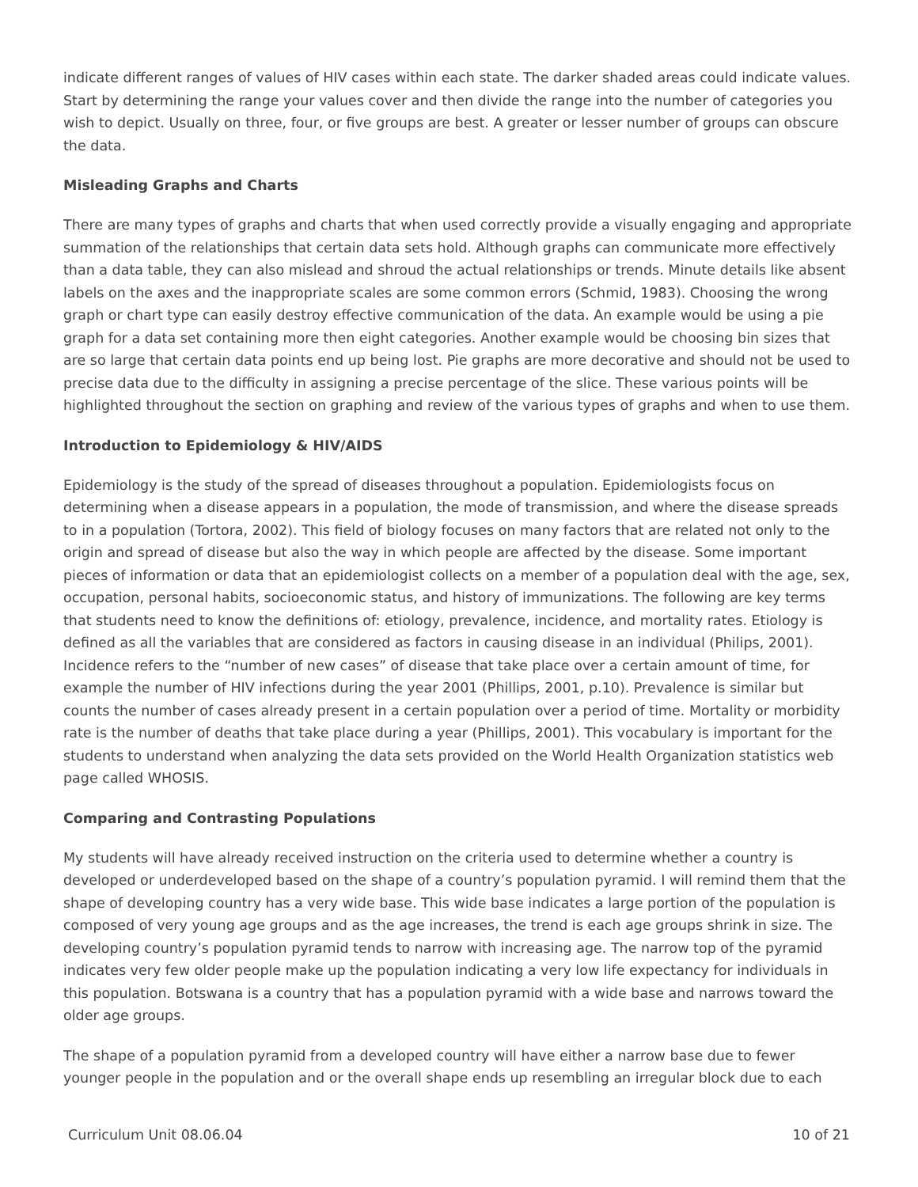indicate different ranges of values of HIV cases within each state. The darker shaded areas could indicate values. Start by determining the range your values cover and then divide the range into the number of categories you wish to depict. Usually on three, four, or five groups are best. A greater or lesser number of groups can obscure the data.
Misleading Graphs and Charts
There are many types of graphs and charts that when used correctly provide a visually engaging and appropriate summation of the relationships that certain data sets hold. Although graphs can communicate more effectively than a data table, they can also mislead and shroud the actual relationships or trends. Minute details like absent labels on the axes and the inappropriate scales are some common errors (Schmid, 1983). Choosing the wrong graph or chart type can easily destroy effective communication of the data. An example would be using a pie graph for a data set containing more then eight categories. Another example would be choosing bin sizes that are so large that certain data points end up being lost. Pie graphs are more decorative and should not be used to precise data due to the difficulty in assigning a precise percentage of the slice. These various points will be highlighted throughout the section on graphing and review of the various types of graphs and when to use them.
Introduction to Epidemiology & HIV/AIDS
Epidemiology is the study of the spread of diseases throughout a population. Epidemiologists focus on determining when a disease appears in a population, the mode of transmission, and where the disease spreads to in a population (Tortora, 2002). This field of biology focuses on many factors that are related not only to the origin and spread of disease but also the way in which people are affected by the disease. Some important pieces of information or data that an epidemiologist collects on a member of a population deal with the age, sex, occupation, personal habits, socioeconomic status, and history of immunizations. The following are key terms that students need to know the definitions of: etiology, prevalence, incidence, and mortality rates. Etiology is defined as all the variables that are considered as factors in causing disease in an individual (Philips, 2001). Incidence refers to the “number of new cases” of disease that take place over a certain amount of time, for example the number of HIV infections during the year 2001 (Phillips, 2001, p.10). Prevalence is similar but counts the number of cases already present in a certain population over a period of time. Mortality or morbidity rate is the number of deaths that take place during a year (Phillips, 2001). This vocabulary is important for the students to understand when analyzing the data sets provided on the World Health Organization statistics web page called WHOSIS.
Comparing and Contrasting Populations
My students will have already received instruction on the criteria used to determine whether a country is developed or underdeveloped based on the shape of a country’s population pyramid. I will remind them that the shape of developing country has a very wide base. This wide base indicates a large portion of the population is composed of very young age groups and as the age increases, the trend is each age groups shrink in size. The developing country’s population pyramid tends to narrow with increasing age. The narrow top of the pyramid indicates very few older people make up the population indicating a very low life expectancy for individuals in this population. Botswana is a country that has a population pyramid with a wide base and narrows toward the older age groups.
The shape of a population pyramid from a developed country will have either a narrow base due to fewer younger people in the population and or the overall shape ends up resembling an irregular block due to each
Curriculum Unit 08.06.04 10 of 21